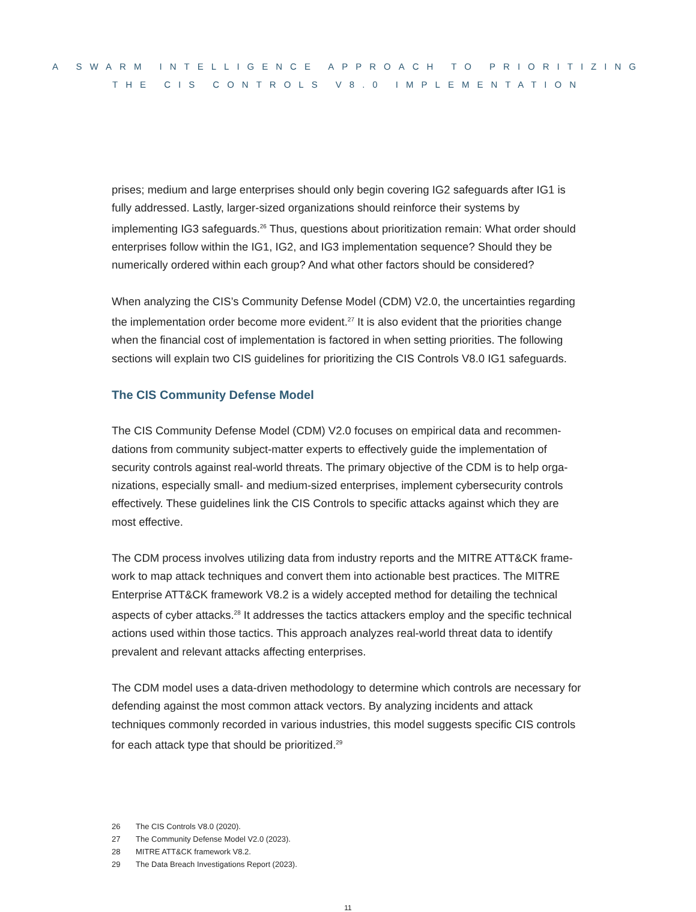A SWARM INTELLIGENCE APPROACH TO PRIORITIZING
THE CIS CONTROLS V8.0 IMPLEMENTATION
prises; medium and large enterprises should only begin covering IG2 safeguards after IG1 is fully addressed. Lastly, larger-sized organizations should reinforce their systems by implementing IG3 safeguards.<sup>26</sup> Thus, questions about prioritization remain: What order should enterprises follow within the IG1, IG2, and IG3 implementation sequence? Should they be numerically ordered within each group? And what other factors should be considered?
When analyzing the CIS’s Community Defense Model (CDM) V2.0, the uncertainties regarding the implementation order become more evident.<sup>27</sup> It is also evident that the priorities change when the financial cost of implementation is factored in when setting priorities. The following sections will explain two CIS guidelines for prioritizing the CIS Controls V8.0 IG1 safeguards.
The CIS Community Defense Model
The CIS Community Defense Model (CDM) V2.0 focuses on empirical data and recommen-dations from community subject-matter experts to effectively guide the implementation of security controls against real-world threats. The primary objective of the CDM is to help orga-nizations, especially small- and medium-sized enterprises, implement cybersecurity controls effectively. These guidelines link the CIS Controls to specific attacks against which they are most effective.
The CDM process involves utilizing data from industry reports and the MITRE ATT&CK frame-work to map attack techniques and convert them into actionable best practices. The MITRE Enterprise ATT&CK framework V8.2 is a widely accepted method for detailing the technical aspects of cyber attacks.<sup>28</sup> It addresses the tactics attackers employ and the specific technical actions used within those tactics. This approach analyzes real-world threat data to identify prevalent and relevant attacks affecting enterprises.
The CDM model uses a data-driven methodology to determine which controls are necessary for defending against the most common attack vectors. By analyzing incidents and attack techniques commonly recorded in various industries, this model suggests specific CIS controls for each attack type that should be prioritized.<sup>29</sup>
26 The CIS Controls V8.0 (2020).
27 The Community Defense Model V2.0 (2023).
28 MITRE ATT&CK framework V8.2.
29 The Data Breach Investigations Report (2023).
11